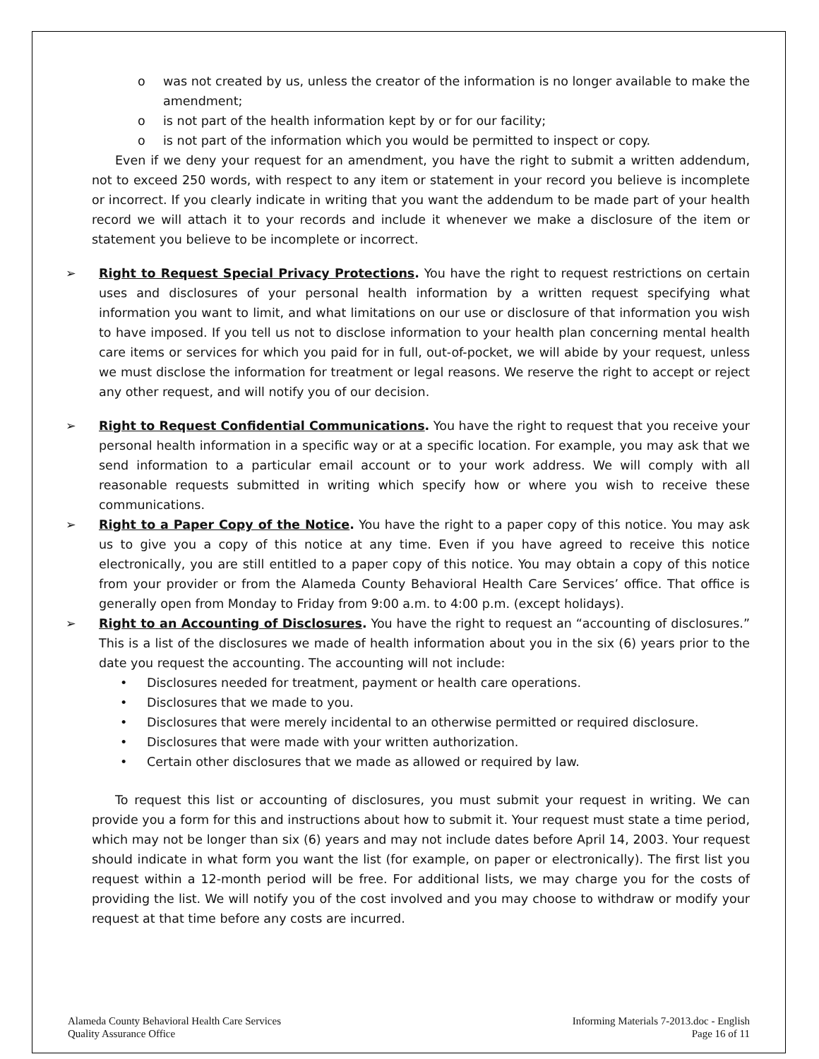o was not created by us, unless the creator of the information is no longer available to make the amendment;
o is not part of the health information kept by or for our facility;
o is not part of the information which you would be permitted to inspect or copy.
Even if we deny your request for an amendment, you have the right to submit a written addendum, not to exceed 250 words, with respect to any item or statement in your record you believe is incomplete or incorrect. If you clearly indicate in writing that you want the addendum to be made part of your health record we will attach it to your records and include it whenever we make a disclosure of the item or statement you believe to be incomplete or incorrect.
➢ Right to Request Special Privacy Protections. You have the right to request restrictions on certain uses and disclosures of your personal health information by a written request specifying what information you want to limit, and what limitations on our use or disclosure of that information you wish to have imposed. If you tell us not to disclose information to your health plan concerning mental health care items or services for which you paid for in full, out-of-pocket, we will abide by your request, unless we must disclose the information for treatment or legal reasons. We reserve the right to accept or reject any other request, and will notify you of our decision.
➢ Right to Request Confidential Communications. You have the right to request that you receive your personal health information in a specific way or at a specific location. For example, you may ask that we send information to a particular email account or to your work address. We will comply with all reasonable requests submitted in writing which specify how or where you wish to receive these communications.
➢ Right to a Paper Copy of the Notice. You have the right to a paper copy of this notice. You may ask us to give you a copy of this notice at any time. Even if you have agreed to receive this notice electronically, you are still entitled to a paper copy of this notice. You may obtain a copy of this notice from your provider or from the Alameda County Behavioral Health Care Services’ office. That office is generally open from Monday to Friday from 9:00 a.m. to 4:00 p.m. (except holidays).
➢ Right to an Accounting of Disclosures. You have the right to request an “accounting of disclosures.” This is a list of the disclosures we made of health information about you in the six (6) years prior to the date you request the accounting. The accounting will not include:
• Disclosures needed for treatment, payment or health care operations.
• Disclosures that we made to you.
• Disclosures that were merely incidental to an otherwise permitted or required disclosure.
• Disclosures that were made with your written authorization.
• Certain other disclosures that we made as allowed or required by law.
To request this list or accounting of disclosures, you must submit your request in writing. We can provide you a form for this and instructions about how to submit it. Your request must state a time period, which may not be longer than six (6) years and may not include dates before April 14, 2003. Your request should indicate in what form you want the list (for example, on paper or electronically). The first list you request within a 12-month period will be free. For additional lists, we may charge you for the costs of providing the list. We will notify you of the cost involved and you may choose to withdraw or modify your request at that time before any costs are incurred.
Alameda County Behavioral Health Care Services
Quality Assurance Office
Informing Materials 7-2013.doc - English
Page 16 of 11